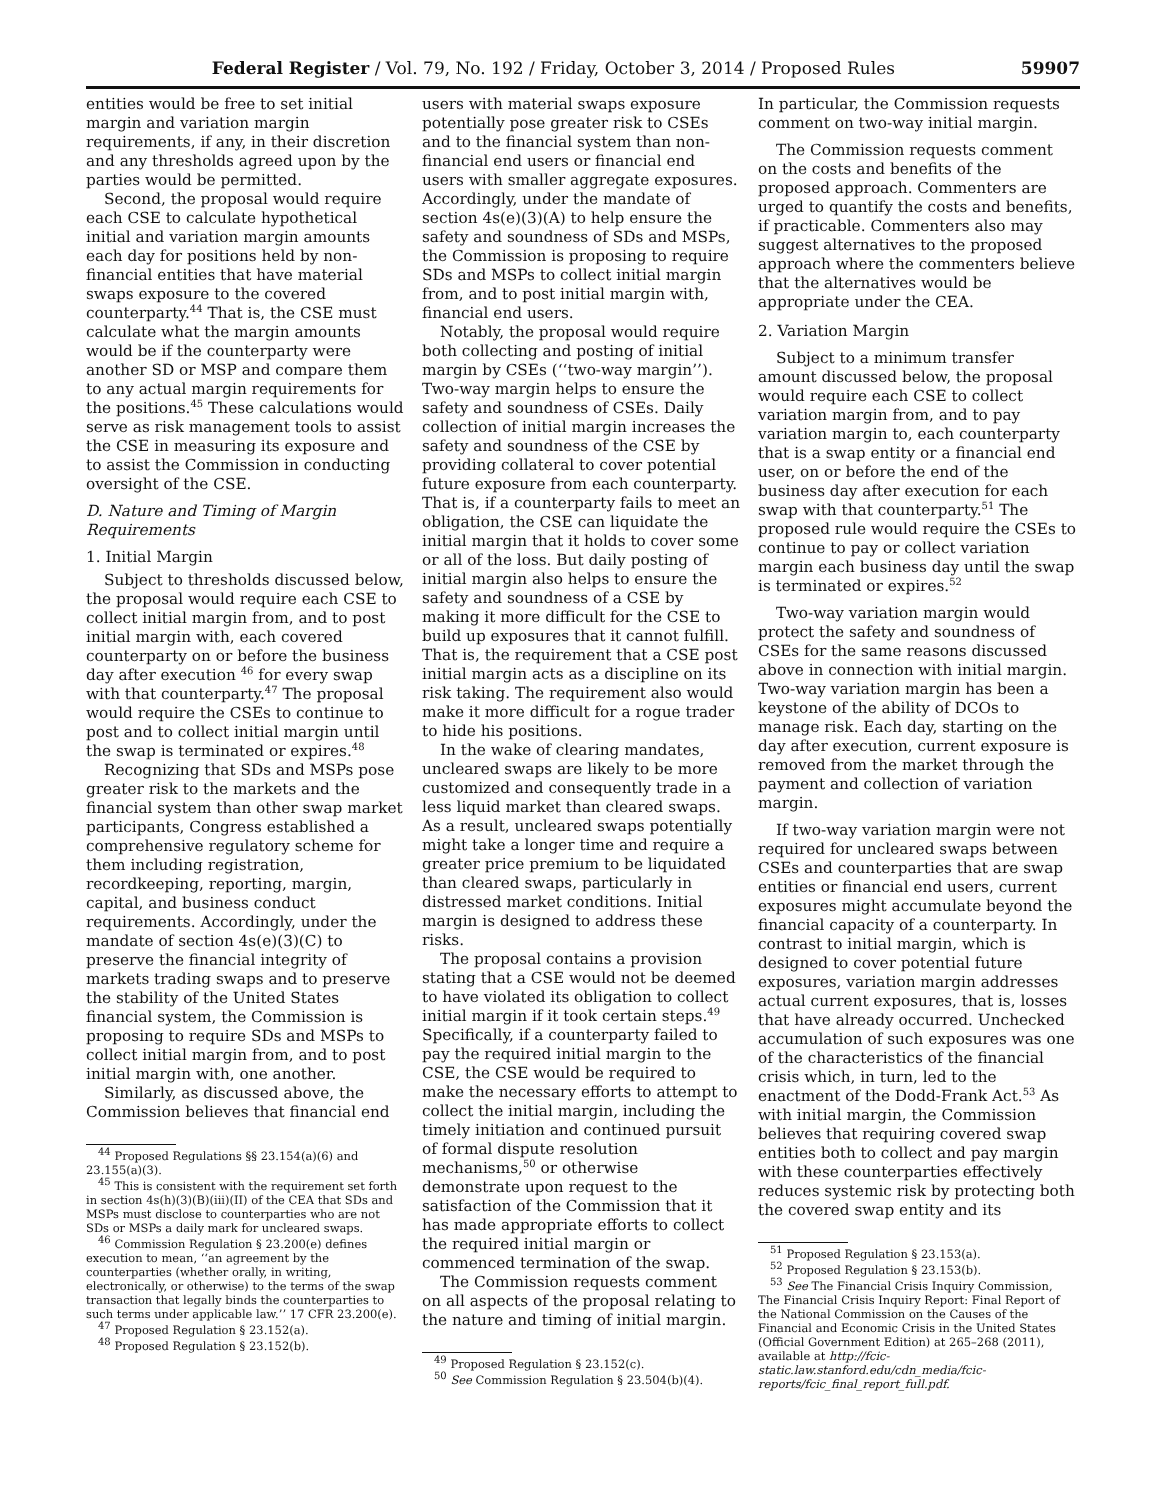Federal Register / Vol. 79, No. 192 / Friday, October 3, 2014 / Proposed Rules 59907
entities would be free to set initial margin and variation margin requirements, if any, in their discretion and any thresholds agreed upon by the parties would be permitted.
Second, the proposal would require each CSE to calculate hypothetical initial and variation margin amounts each day for positions held by non-financial entities that have material swaps exposure to the covered counterparty.<sup>44</sup> That is, the CSE must calculate what the margin amounts would be if the counterparty were another SD or MSP and compare them to any actual margin requirements for the positions.<sup>45</sup> These calculations would serve as risk management tools to assist the CSE in measuring its exposure and to assist the Commission in conducting oversight of the CSE.
D. Nature and Timing of Margin Requirements
1. Initial Margin
Subject to thresholds discussed below, the proposal would require each CSE to collect initial margin from, and to post initial margin with, each covered counterparty on or before the business day after execution <sup>46</sup> for every swap with that counterparty.<sup>47</sup> The proposal would require the CSEs to continue to post and to collect initial margin until the swap is terminated or expires.<sup>48</sup>
Recognizing that SDs and MSPs pose greater risk to the markets and the financial system than other swap market participants, Congress established a comprehensive regulatory scheme for them including registration, recordkeeping, reporting, margin, capital, and business conduct requirements. Accordingly, under the mandate of section 4s(e)(3)(C) to preserve the financial integrity of markets trading swaps and to preserve the stability of the United States financial system, the Commission is proposing to require SDs and MSPs to collect initial margin from, and to post initial margin with, one another.
Similarly, as discussed above, the Commission believes that financial end
<sup>44</sup> Proposed Regulations §§ 23.154(a)(6) and 23.155(a)(3).
<sup>45</sup> This is consistent with the requirement set forth in section 4s(h)(3)(B)(iii)(II) of the CEA that SDs and MSPs must disclose to counterparties who are not SDs or MSPs a daily mark for uncleared swaps.
<sup>46</sup> Commission Regulation § 23.200(e) defines execution to mean, ‘‘an agreement by the counterparties (whether orally, in writing, electronically, or otherwise) to the terms of the swap transaction that legally binds the counterparties to such terms under applicable law.’’ 17 CFR 23.200(e).
<sup>47</sup> Proposed Regulation § 23.152(a).
<sup>48</sup> Proposed Regulation § 23.152(b).
users with material swaps exposure potentially pose greater risk to CSEs and to the financial system than non-financial end users or financial end users with smaller aggregate exposures. Accordingly, under the mandate of section 4s(e)(3)(A) to help ensure the safety and soundness of SDs and MSPs, the Commission is proposing to require SDs and MSPs to collect initial margin from, and to post initial margin with, financial end users.
Notably, the proposal would require both collecting and posting of initial margin by CSEs (‘‘two-way margin’’). Two-way margin helps to ensure the safety and soundness of CSEs. Daily collection of initial margin increases the safety and soundness of the CSE by providing collateral to cover potential future exposure from each counterparty. That is, if a counterparty fails to meet an obligation, the CSE can liquidate the initial margin that it holds to cover some or all of the loss. But daily posting of initial margin also helps to ensure the safety and soundness of a CSE by making it more difficult for the CSE to build up exposures that it cannot fulfill. That is, the requirement that a CSE post initial margin acts as a discipline on its risk taking. The requirement also would make it more difficult for a rogue trader to hide his positions.
In the wake of clearing mandates, uncleared swaps are likely to be more customized and consequently trade in a less liquid market than cleared swaps. As a result, uncleared swaps potentially might take a longer time and require a greater price premium to be liquidated than cleared swaps, particularly in distressed market conditions. Initial margin is designed to address these risks.
The proposal contains a provision stating that a CSE would not be deemed to have violated its obligation to collect initial margin if it took certain steps.<sup>49</sup> Specifically, if a counterparty failed to pay the required initial margin to the CSE, the CSE would be required to make the necessary efforts to attempt to collect the initial margin, including the timely initiation and continued pursuit of formal dispute resolution mechanisms,<sup>50</sup> or otherwise demonstrate upon request to the satisfaction of the Commission that it has made appropriate efforts to collect the required initial margin or commenced termination of the swap.
The Commission requests comment on all aspects of the proposal relating to the nature and timing of initial margin.
<sup>49</sup> Proposed Regulation § 23.152(c).
<sup>50</sup> See Commission Regulation § 23.504(b)(4).
In particular, the Commission requests comment on two-way initial margin.
The Commission requests comment on the costs and benefits of the proposed approach. Commenters are urged to quantify the costs and benefits, if practicable. Commenters also may suggest alternatives to the proposed approach where the commenters believe that the alternatives would be appropriate under the CEA.
2. Variation Margin
Subject to a minimum transfer amount discussed below, the proposal would require each CSE to collect variation margin from, and to pay variation margin to, each counterparty that is a swap entity or a financial end user, on or before the end of the business day after execution for each swap with that counterparty.<sup>51</sup> The proposed rule would require the CSEs to continue to pay or collect variation margin each business day until the swap is terminated or expires.<sup>52</sup>
Two-way variation margin would protect the safety and soundness of CSEs for the same reasons discussed above in connection with initial margin. Two-way variation margin has been a keystone of the ability of DCOs to manage risk. Each day, starting on the day after execution, current exposure is removed from the market through the payment and collection of variation margin.
If two-way variation margin were not required for uncleared swaps between CSEs and counterparties that are swap entities or financial end users, current exposures might accumulate beyond the financial capacity of a counterparty. In contrast to initial margin, which is designed to cover potential future exposures, variation margin addresses actual current exposures, that is, losses that have already occurred. Unchecked accumulation of such exposures was one of the characteristics of the financial crisis which, in turn, led to the enactment of the Dodd-Frank Act.<sup>53</sup> As with initial margin, the Commission believes that requiring covered swap entities both to collect and pay margin with these counterparties effectively reduces systemic risk by protecting both the covered swap entity and its
<sup>51</sup> Proposed Regulation § 23.153(a).
<sup>52</sup> Proposed Regulation § 23.153(b).
<sup>53</sup> See The Financial Crisis Inquiry Commission, The Financial Crisis Inquiry Report: Final Report of the National Commission on the Causes of the Financial and Economic Crisis in the United States (Official Government Edition) at 265–268 (2011), available at http://fcic-static.law.stanford.edu/cdn_media/fcic-reports/fcic_final_report_full.pdf.